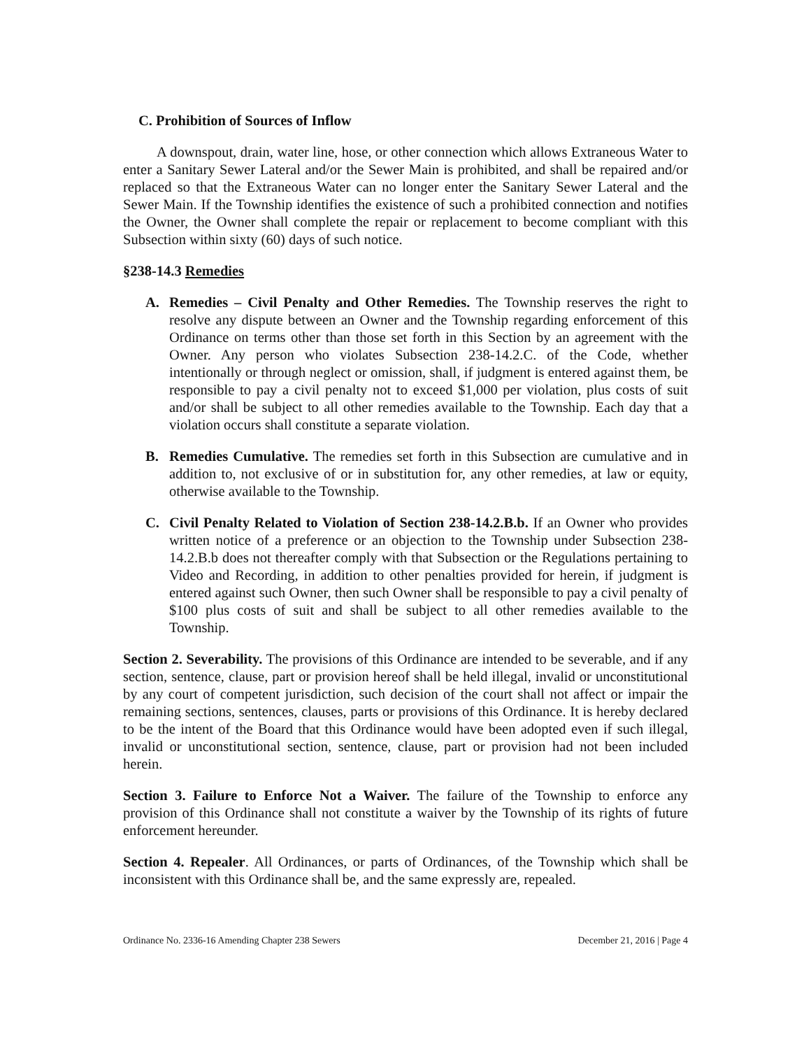C. Prohibition of Sources of Inflow
A downspout, drain, water line, hose, or other connection which allows Extraneous Water to enter a Sanitary Sewer Lateral and/or the Sewer Main is prohibited, and shall be repaired and/or replaced so that the Extraneous Water can no longer enter the Sanitary Sewer Lateral and the Sewer Main. If the Township identifies the existence of such a prohibited connection and notifies the Owner, the Owner shall complete the repair or replacement to become compliant with this Subsection within sixty (60) days of such notice.
§238-14.3 Remedies
A. Remedies – Civil Penalty and Other Remedies. The Township reserves the right to resolve any dispute between an Owner and the Township regarding enforcement of this Ordinance on terms other than those set forth in this Section by an agreement with the Owner. Any person who violates Subsection 238-14.2.C. of the Code, whether intentionally or through neglect or omission, shall, if judgment is entered against them, be responsible to pay a civil penalty not to exceed $1,000 per violation, plus costs of suit and/or shall be subject to all other remedies available to the Township. Each day that a violation occurs shall constitute a separate violation.
B. Remedies Cumulative. The remedies set forth in this Subsection are cumulative and in addition to, not exclusive of or in substitution for, any other remedies, at law or equity, otherwise available to the Township.
C. Civil Penalty Related to Violation of Section 238-14.2.B.b. If an Owner who provides written notice of a preference or an objection to the Township under Subsection 238-14.2.B.b does not thereafter comply with that Subsection or the Regulations pertaining to Video and Recording, in addition to other penalties provided for herein, if judgment is entered against such Owner, then such Owner shall be responsible to pay a civil penalty of $100 plus costs of suit and shall be subject to all other remedies available to the Township.
Section 2. Severability. The provisions of this Ordinance are intended to be severable, and if any section, sentence, clause, part or provision hereof shall be held illegal, invalid or unconstitutional by any court of competent jurisdiction, such decision of the court shall not affect or impair the remaining sections, sentences, clauses, parts or provisions of this Ordinance. It is hereby declared to be the intent of the Board that this Ordinance would have been adopted even if such illegal, invalid or unconstitutional section, sentence, clause, part or provision had not been included herein.
Section 3. Failure to Enforce Not a Waiver. The failure of the Township to enforce any provision of this Ordinance shall not constitute a waiver by the Township of its rights of future enforcement hereunder.
Section 4. Repealer. All Ordinances, or parts of Ordinances, of the Township which shall be inconsistent with this Ordinance shall be, and the same expressly are, repealed.
Ordinance No. 2336-16 Amending Chapter 238 Sewers December 21, 2016 | Page 4